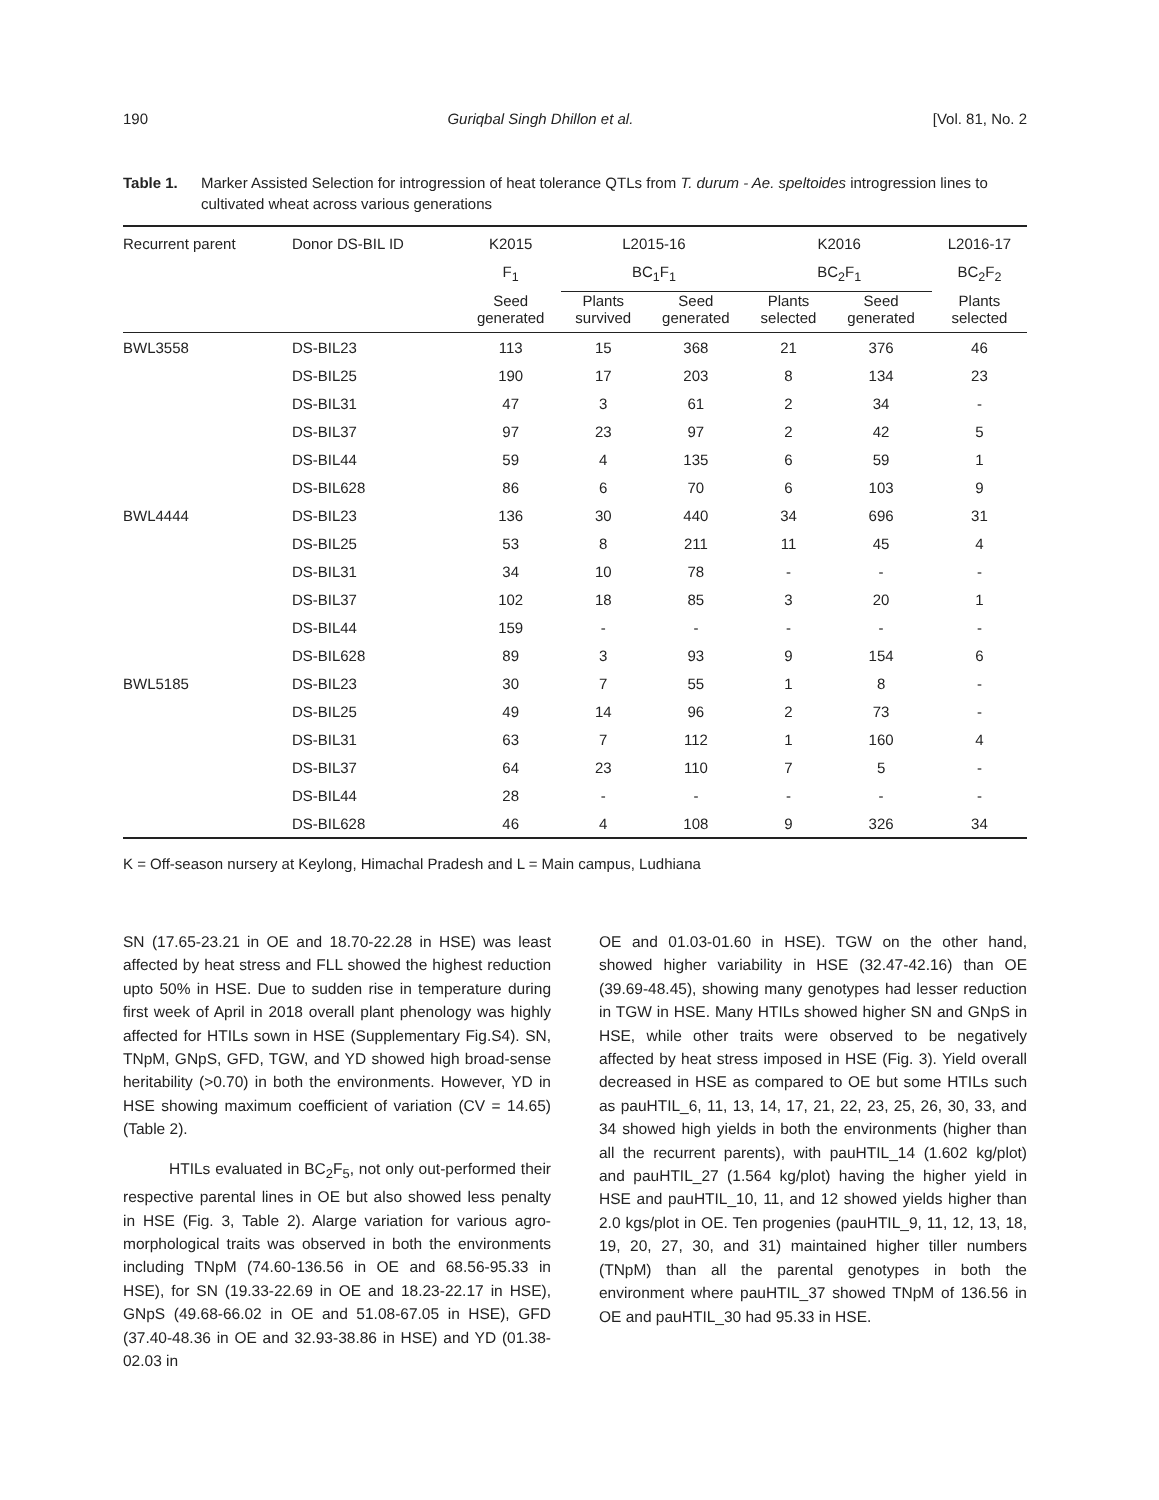190 Guriqbal Singh Dhillon et al. [Vol. 81, No. 2
Table 1. Marker Assisted Selection for introgression of heat tolerance QTLs from T. durum - Ae. speltoides introgression lines to cultivated wheat across various generations
| Recurrent parent | Donor DS-BIL ID | K2015 | L2015-16 | | K2016 | | L2016-17 |
| --- | --- | --- | --- | --- | --- | --- | --- |
| | | F<sub>1</sub> | BC<sub>1</sub>F<sub>1</sub> | | BC<sub>2</sub>F<sub>1</sub> | | BC<sub>2</sub>F<sub>2</sub> |
| | | Seed generated | Plants survived | Seed generated | Plants selected | Seed generated | Plants selected |
| BWL3558 | DS-BIL23 | 113 | 15 | 368 | 21 | 376 | 46 |
| | DS-BIL25 | 190 | 17 | 203 | 8 | 134 | 23 |
| | DS-BIL31 | 47 | 3 | 61 | 2 | 34 | - |
| | DS-BIL37 | 97 | 23 | 97 | 2 | 42 | 5 |
| | DS-BIL44 | 59 | 4 | 135 | 6 | 59 | 1 |
| | DS-BIL628 | 86 | 6 | 70 | 6 | 103 | 9 |
| BWL4444 | DS-BIL23 | 136 | 30 | 440 | 34 | 696 | 31 |
| | DS-BIL25 | 53 | 8 | 211 | 11 | 45 | 4 |
| | DS-BIL31 | 34 | 10 | 78 | - | - | - |
| | DS-BIL37 | 102 | 18 | 85 | 3 | 20 | 1 |
| | DS-BIL44 | 159 | - | - | - | - | - |
| | DS-BIL628 | 89 | 3 | 93 | 9 | 154 | 6 |
| BWL5185 | DS-BIL23 | 30 | 7 | 55 | 1 | 8 | - |
| | DS-BIL25 | 49 | 14 | 96 | 2 | 73 | - |
| | DS-BIL31 | 63 | 7 | 112 | 1 | 160 | 4 |
| | DS-BIL37 | 64 | 23 | 110 | 7 | 5 | - |
| | DS-BIL44 | 28 | - | - | - | - | - |
| | DS-BIL628 | 46 | 4 | 108 | 9 | 326 | 34 |
K = Off-season nursery at Keylong, Himachal Pradesh and L = Main campus, Ludhiana
SN (17.65-23.21 in OE and 18.70-22.28 in HSE) was least affected by heat stress and FLL showed the highest reduction upto 50% in HSE. Due to sudden rise in temperature during first week of April in 2018 overall plant phenology was highly affected for HTILs sown in HSE (Supplementary Fig.S4). SN, TNpM, GNpS, GFD, TGW, and YD showed high broad-sense heritability (>0.70) in both the environments. However, YD in HSE showing maximum coefficient of variation (CV = 14.65) (Table 2).
HTILs evaluated in BC<sub>2</sub>F<sub>5</sub>, not only out-performed their respective parental lines in OE but also showed less penalty in HSE (Fig. 3, Table 2). Alarge variation for various agro-morphological traits was observed in both the environments including TNpM (74.60-136.56 in OE and 68.56-95.33 in HSE), for SN (19.33-22.69 in OE and 18.23-22.17 in HSE), GNpS (49.68-66.02 in OE and 51.08-67.05 in HSE), GFD (37.40-48.36 in OE and 32.93-38.86 in HSE) and YD (01.38-02.03 in
OE and 01.03-01.60 in HSE). TGW on the other hand, showed higher variability in HSE (32.47-42.16) than OE (39.69-48.45), showing many genotypes had lesser reduction in TGW in HSE. Many HTILs showed higher SN and GNpS in HSE, while other traits were observed to be negatively affected by heat stress imposed in HSE (Fig. 3). Yield overall decreased in HSE as compared to OE but some HTILs such as pauHTIL_6, 11, 13, 14, 17, 21, 22, 23, 25, 26, 30, 33, and 34 showed high yields in both the environments (higher than all the recurrent parents), with pauHTIL_14 (1.602 kg/plot) and pauHTIL_27 (1.564 kg/plot) having the higher yield in HSE and pauHTIL_10, 11, and 12 showed yields higher than 2.0 kgs/plot in OE. Ten progenies (pauHTIL_9, 11, 12, 13, 18, 19, 20, 27, 30, and 31) maintained higher tiller numbers (TNpM) than all the parental genotypes in both the environment where pauHTIL_37 showed TNpM of 136.56 in OE and pauHTIL_30 had 95.33 in HSE.